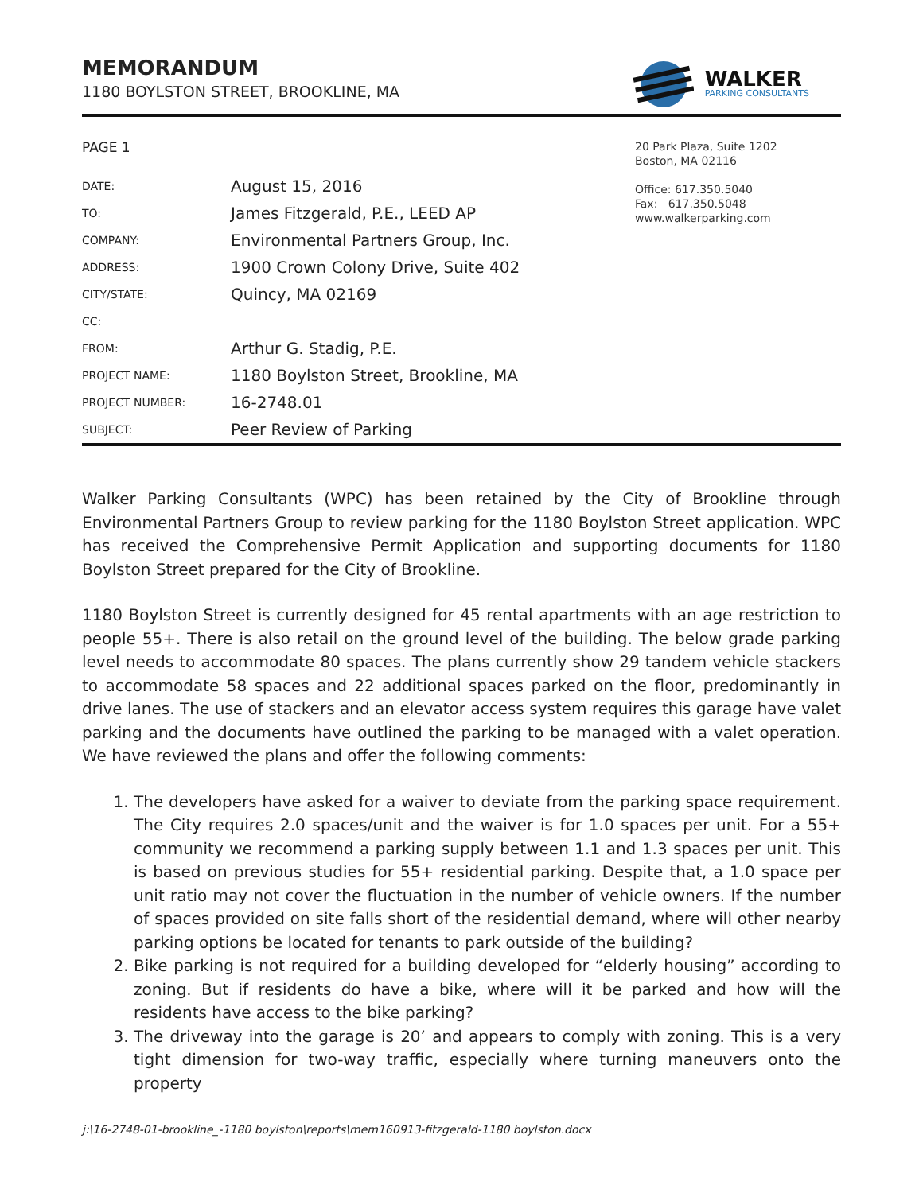MEMORANDUM
1180 BOYLSTON STREET, BROOKLINE, MA
WALKER
PARKING CONSULTANTS
PAGE 1
| DATE: | August 15, 2016 |
| TO: | James Fitzgerald, P.E., LEED AP |
| COMPANY: | Environmental Partners Group, Inc. |
| ADDRESS: | 1900 Crown Colony Drive, Suite 402 |
| CITY/STATE: | Quincy, MA 02169 |
| CC: | |
| FROM: | Arthur G. Stadig, P.E. |
| PROJECT NAME: | 1180 Boylston Street, Brookline, MA |
| PROJECT NUMBER: | 16-2748.01 |
| SUBJECT: | Peer Review of Parking |
20 Park Plaza, Suite 1202
Boston, MA 02116
Office: 617.350.5040
Fax: 617.350.5048
www.walkerparking.com
Walker Parking Consultants (WPC) has been retained by the City of Brookline through Environmental Partners Group to review parking for the 1180 Boylston Street application. WPC has received the Comprehensive Permit Application and supporting documents for 1180 Boylston Street prepared for the City of Brookline.
1180 Boylston Street is currently designed for 45 rental apartments with an age restriction to people 55+. There is also retail on the ground level of the building. The below grade parking level needs to accommodate 80 spaces. The plans currently show 29 tandem vehicle stackers to accommodate 58 spaces and 22 additional spaces parked on the floor, predominantly in drive lanes. The use of stackers and an elevator access system requires this garage have valet parking and the documents have outlined the parking to be managed with a valet operation. We have reviewed the plans and offer the following comments:
1. The developers have asked for a waiver to deviate from the parking space requirement. The City requires 2.0 spaces/unit and the waiver is for 1.0 spaces per unit. For a 55+ community we recommend a parking supply between 1.1 and 1.3 spaces per unit. This is based on previous studies for 55+ residential parking. Despite that, a 1.0 space per unit ratio may not cover the fluctuation in the number of vehicle owners. If the number of spaces provided on site falls short of the residential demand, where will other nearby parking options be located for tenants to park outside of the building?
2. Bike parking is not required for a building developed for “elderly housing” according to zoning. But if residents do have a bike, where will it be parked and how will the residents have access to the bike parking?
3. The driveway into the garage is 20’ and appears to comply with zoning. This is a very tight dimension for two-way traffic, especially where turning maneuvers onto the property
j:\16-2748-01-brookline_-1180 boylston\reports\mem160913-fitzgerald-1180 boylston.docx